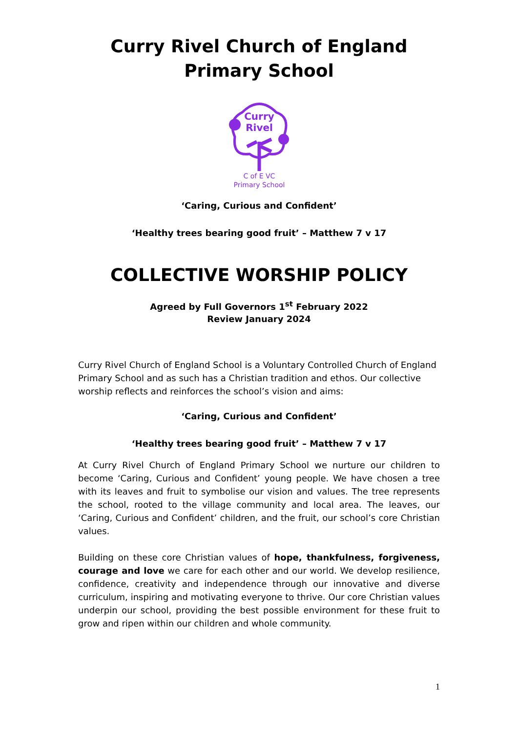Curry Rivel Church of England Primary School
Curry
Rivel
C of E VC
Primary School
‘Caring, Curious and Confident’
‘Healthy trees bearing good fruit’ – Matthew 7 v 17
COLLECTIVE WORSHIP POLICY
Agreed by Full Governors 1<sup>st</sup> February 2022
Review January 2024
Curry Rivel Church of England School is a Voluntary Controlled Church of England Primary School and as such has a Christian tradition and ethos. Our collective worship reflects and reinforces the school’s vision and aims:
‘Caring, Curious and Confident’
‘Healthy trees bearing good fruit’ – Matthew 7 v 17
At Curry Rivel Church of England Primary School we nurture our children to become ‘Caring, Curious and Confident’ young people. We have chosen a tree with its leaves and fruit to symbolise our vision and values. The tree represents the school, rooted to the village community and local area. The leaves, our ‘Caring, Curious and Confident’ children, and the fruit, our school’s core Christian values.
Building on these core Christian values of hope, thankfulness, forgiveness, courage and love we care for each other and our world. We develop resilience, confidence, creativity and independence through our innovative and diverse curriculum, inspiring and motivating everyone to thrive. Our core Christian values underpin our school, providing the best possible environment for these fruit to grow and ripen within our children and whole community.
1